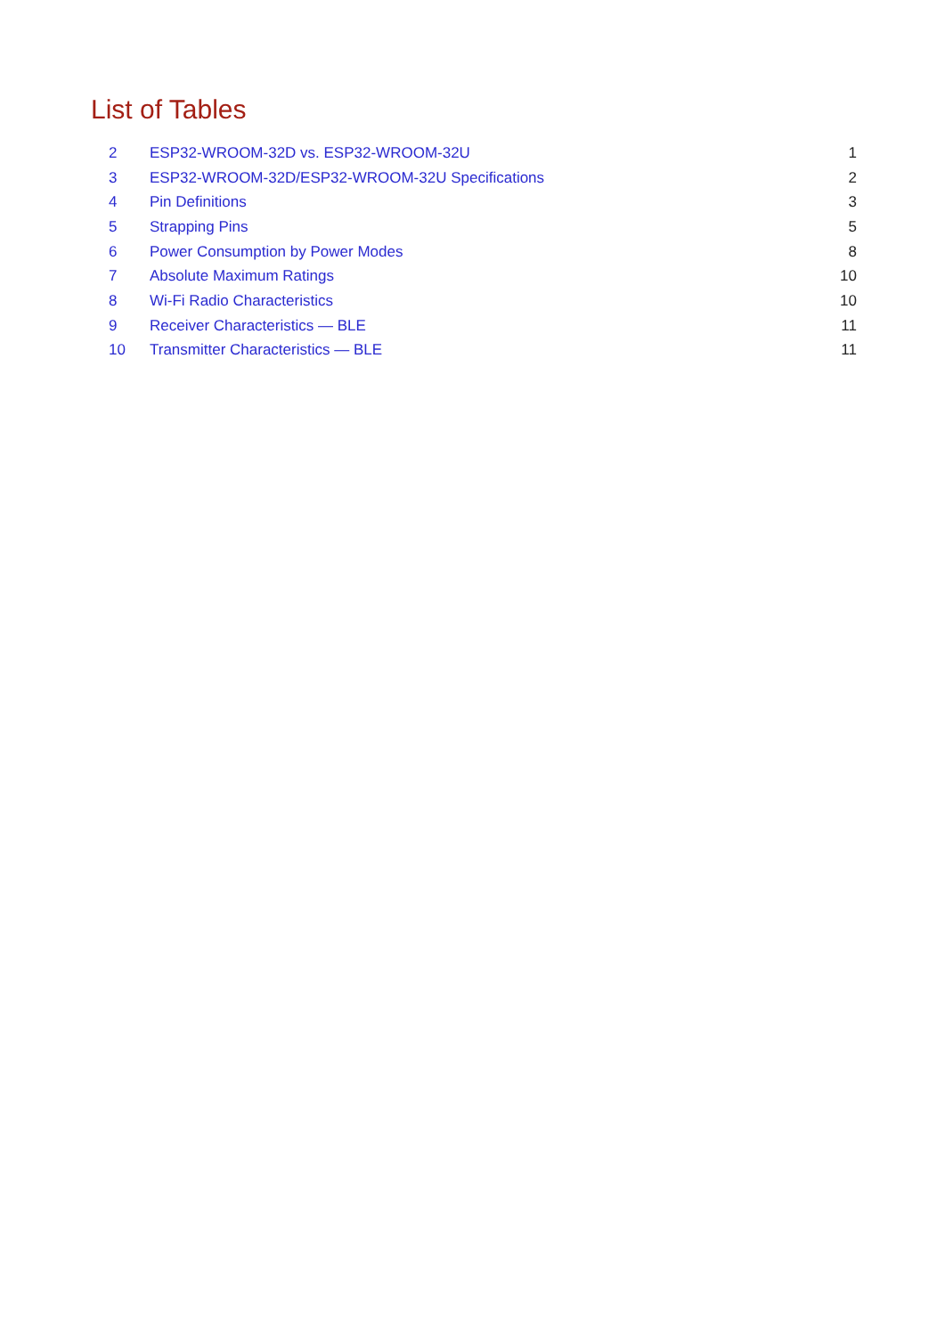List of Tables
| 2 | ESP32-WROOM-32D vs. ESP32-WROOM-32U | 1 |
| 3 | ESP32-WROOM-32D/ESP32-WROOM-32U Specifications | 2 |
| 4 | Pin Definitions | 3 |
| 5 | Strapping Pins | 5 |
| 6 | Power Consumption by Power Modes | 8 |
| 7 | Absolute Maximum Ratings | 10 |
| 8 | Wi-Fi Radio Characteristics | 10 |
| 9 | Receiver Characteristics — BLE | 11 |
| 10 | Transmitter Characteristics — BLE | 11 |